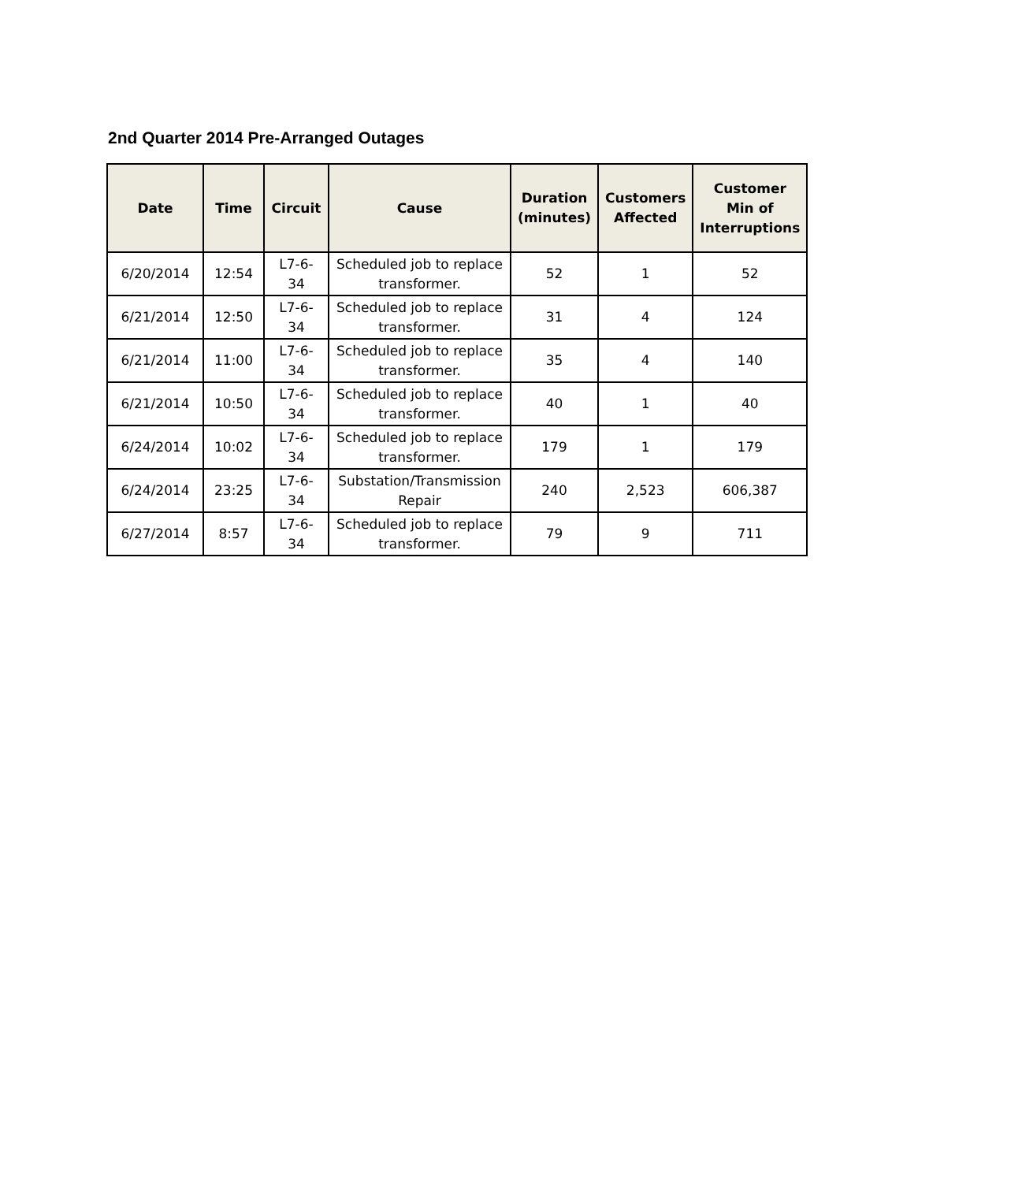2nd Quarter 2014 Pre-Arranged Outages
| Date | Time | Circuit | Cause | Duration (minutes) | Customers Affected | Customer Min of Interruptions |
| --- | --- | --- | --- | --- | --- | --- |
| 6/20/2014 | 12:54 | L7-6- 34 | Scheduled job to replace transformer. | 52 | 1 | 52 |
| 6/21/2014 | 12:50 | L7-6- 34 | Scheduled job to replace transformer. | 31 | 4 | 124 |
| 6/21/2014 | 11:00 | L7-6- 34 | Scheduled job to replace transformer. | 35 | 4 | 140 |
| 6/21/2014 | 10:50 | L7-6- 34 | Scheduled job to replace transformer. | 40 | 1 | 40 |
| 6/24/2014 | 10:02 | L7-6- 34 | Scheduled job to replace transformer. | 179 | 1 | 179 |
| 6/24/2014 | 23:25 | L7-6- 34 | Substation/Transmission Repair | 240 | 2,523 | 606,387 |
| 6/27/2014 | 8:57 | L7-6- 34 | Scheduled job to replace transformer. | 79 | 9 | 711 |